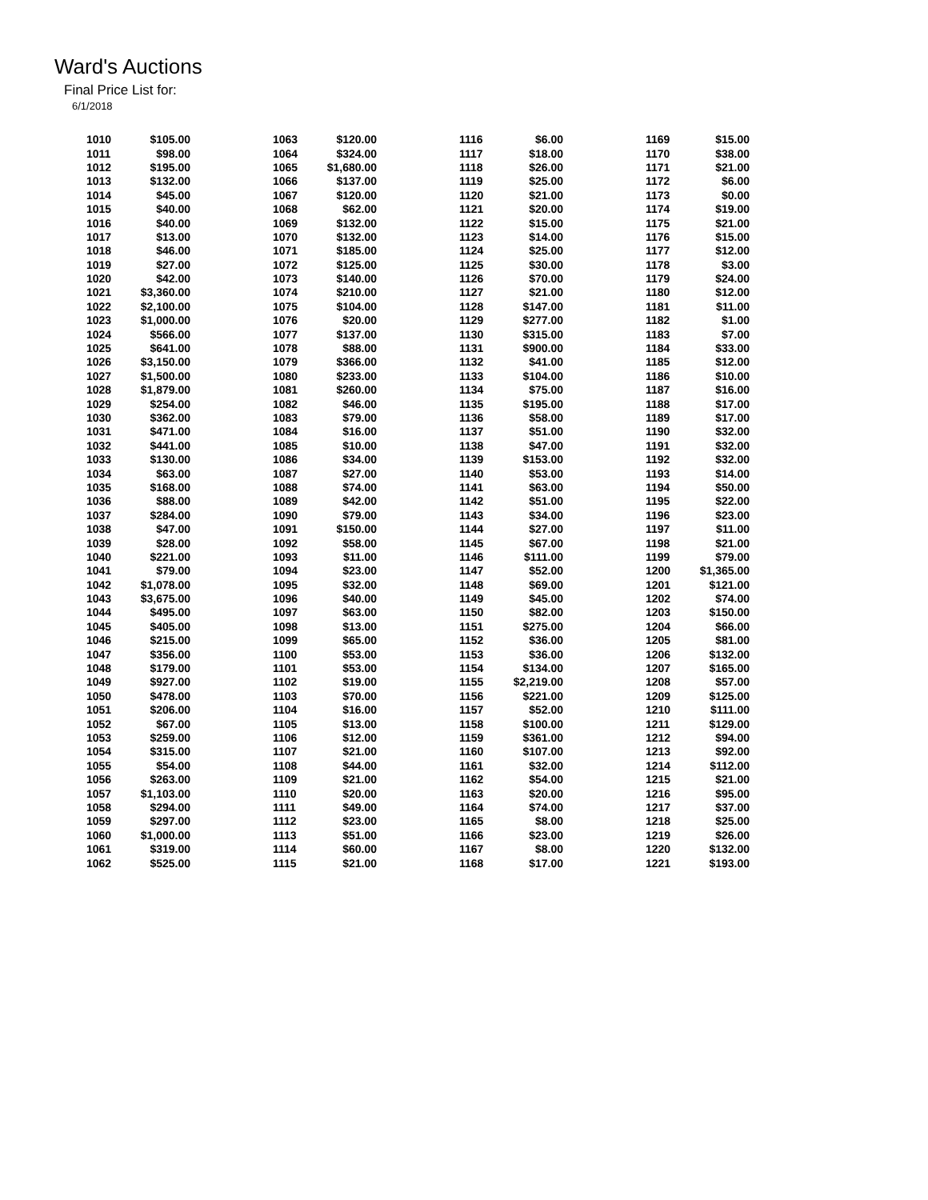Ward's Auctions
Final Price List for:
6/1/2018
| 1010 | $105.00 |
| 1011 | $98.00 |
| 1012 | $195.00 |
| 1013 | $132.00 |
| 1014 | $45.00 |
| 1015 | $40.00 |
| 1016 | $40.00 |
| 1017 | $13.00 |
| 1018 | $46.00 |
| 1019 | $27.00 |
| 1020 | $42.00 |
| 1021 | $3,360.00 |
| 1022 | $2,100.00 |
| 1023 | $1,000.00 |
| 1024 | $566.00 |
| 1025 | $641.00 |
| 1026 | $3,150.00 |
| 1027 | $1,500.00 |
| 1028 | $1,879.00 |
| 1029 | $254.00 |
| 1030 | $362.00 |
| 1031 | $471.00 |
| 1032 | $441.00 |
| 1033 | $130.00 |
| 1034 | $63.00 |
| 1035 | $168.00 |
| 1036 | $88.00 |
| 1037 | $284.00 |
| 1038 | $47.00 |
| 1039 | $28.00 |
| 1040 | $221.00 |
| 1041 | $79.00 |
| 1042 | $1,078.00 |
| 1043 | $3,675.00 |
| 1044 | $495.00 |
| 1045 | $405.00 |
| 1046 | $215.00 |
| 1047 | $356.00 |
| 1048 | $179.00 |
| 1049 | $927.00 |
| 1050 | $478.00 |
| 1051 | $206.00 |
| 1052 | $67.00 |
| 1053 | $259.00 |
| 1054 | $315.00 |
| 1055 | $54.00 |
| 1056 | $263.00 |
| 1057 | $1,103.00 |
| 1058 | $294.00 |
| 1059 | $297.00 |
| 1060 | $1,000.00 |
| 1061 | $319.00 |
| 1062 | $525.00 |
| 1063 | $120.00 |
| 1064 | $324.00 |
| 1065 | $1,680.00 |
| 1066 | $137.00 |
| 1067 | $120.00 |
| 1068 | $62.00 |
| 1069 | $132.00 |
| 1070 | $132.00 |
| 1071 | $185.00 |
| 1072 | $125.00 |
| 1073 | $140.00 |
| 1074 | $210.00 |
| 1075 | $104.00 |
| 1076 | $20.00 |
| 1077 | $137.00 |
| 1078 | $88.00 |
| 1079 | $366.00 |
| 1080 | $233.00 |
| 1081 | $260.00 |
| 1082 | $46.00 |
| 1083 | $79.00 |
| 1084 | $16.00 |
| 1085 | $10.00 |
| 1086 | $34.00 |
| 1087 | $27.00 |
| 1088 | $74.00 |
| 1089 | $42.00 |
| 1090 | $79.00 |
| 1091 | $150.00 |
| 1092 | $58.00 |
| 1093 | $11.00 |
| 1094 | $23.00 |
| 1095 | $32.00 |
| 1096 | $40.00 |
| 1097 | $63.00 |
| 1098 | $13.00 |
| 1099 | $65.00 |
| 1100 | $53.00 |
| 1101 | $53.00 |
| 1102 | $19.00 |
| 1103 | $70.00 |
| 1104 | $16.00 |
| 1105 | $13.00 |
| 1106 | $12.00 |
| 1107 | $21.00 |
| 1108 | $44.00 |
| 1109 | $21.00 |
| 1110 | $20.00 |
| 1111 | $49.00 |
| 1112 | $23.00 |
| 1113 | $51.00 |
| 1114 | $60.00 |
| 1115 | $21.00 |
| 1116 | $6.00 |
| 1117 | $18.00 |
| 1118 | $26.00 |
| 1119 | $25.00 |
| 1120 | $21.00 |
| 1121 | $20.00 |
| 1122 | $15.00 |
| 1123 | $14.00 |
| 1124 | $25.00 |
| 1125 | $30.00 |
| 1126 | $70.00 |
| 1127 | $21.00 |
| 1128 | $147.00 |
| 1129 | $277.00 |
| 1130 | $315.00 |
| 1131 | $900.00 |
| 1132 | $41.00 |
| 1133 | $104.00 |
| 1134 | $75.00 |
| 1135 | $195.00 |
| 1136 | $58.00 |
| 1137 | $51.00 |
| 1138 | $47.00 |
| 1139 | $153.00 |
| 1140 | $53.00 |
| 1141 | $63.00 |
| 1142 | $51.00 |
| 1143 | $34.00 |
| 1144 | $27.00 |
| 1145 | $67.00 |
| 1146 | $111.00 |
| 1147 | $52.00 |
| 1148 | $69.00 |
| 1149 | $45.00 |
| 1150 | $82.00 |
| 1151 | $275.00 |
| 1152 | $36.00 |
| 1153 | $36.00 |
| 1154 | $134.00 |
| 1155 | $2,219.00 |
| 1156 | $221.00 |
| 1157 | $52.00 |
| 1158 | $100.00 |
| 1159 | $361.00 |
| 1160 | $107.00 |
| 1161 | $32.00 |
| 1162 | $54.00 |
| 1163 | $20.00 |
| 1164 | $74.00 |
| 1165 | $8.00 |
| 1166 | $23.00 |
| 1167 | $8.00 |
| 1168 | $17.00 |
| 1169 | $15.00 |
| 1170 | $38.00 |
| 1171 | $21.00 |
| 1172 | $6.00 |
| 1173 | $0.00 |
| 1174 | $19.00 |
| 1175 | $21.00 |
| 1176 | $15.00 |
| 1177 | $12.00 |
| 1178 | $3.00 |
| 1179 | $24.00 |
| 1180 | $12.00 |
| 1181 | $11.00 |
| 1182 | $1.00 |
| 1183 | $7.00 |
| 1184 | $33.00 |
| 1185 | $12.00 |
| 1186 | $10.00 |
| 1187 | $16.00 |
| 1188 | $17.00 |
| 1189 | $17.00 |
| 1190 | $32.00 |
| 1191 | $32.00 |
| 1192 | $32.00 |
| 1193 | $14.00 |
| 1194 | $50.00 |
| 1195 | $22.00 |
| 1196 | $23.00 |
| 1197 | $11.00 |
| 1198 | $21.00 |
| 1199 | $79.00 |
| 1200 | $1,365.00 |
| 1201 | $121.00 |
| 1202 | $74.00 |
| 1203 | $150.00 |
| 1204 | $66.00 |
| 1205 | $81.00 |
| 1206 | $132.00 |
| 1207 | $165.00 |
| 1208 | $57.00 |
| 1209 | $125.00 |
| 1210 | $111.00 |
| 1211 | $129.00 |
| 1212 | $94.00 |
| 1213 | $92.00 |
| 1214 | $112.00 |
| 1215 | $21.00 |
| 1216 | $95.00 |
| 1217 | $37.00 |
| 1218 | $25.00 |
| 1219 | $26.00 |
| 1220 | $132.00 |
| 1221 | $193.00 |